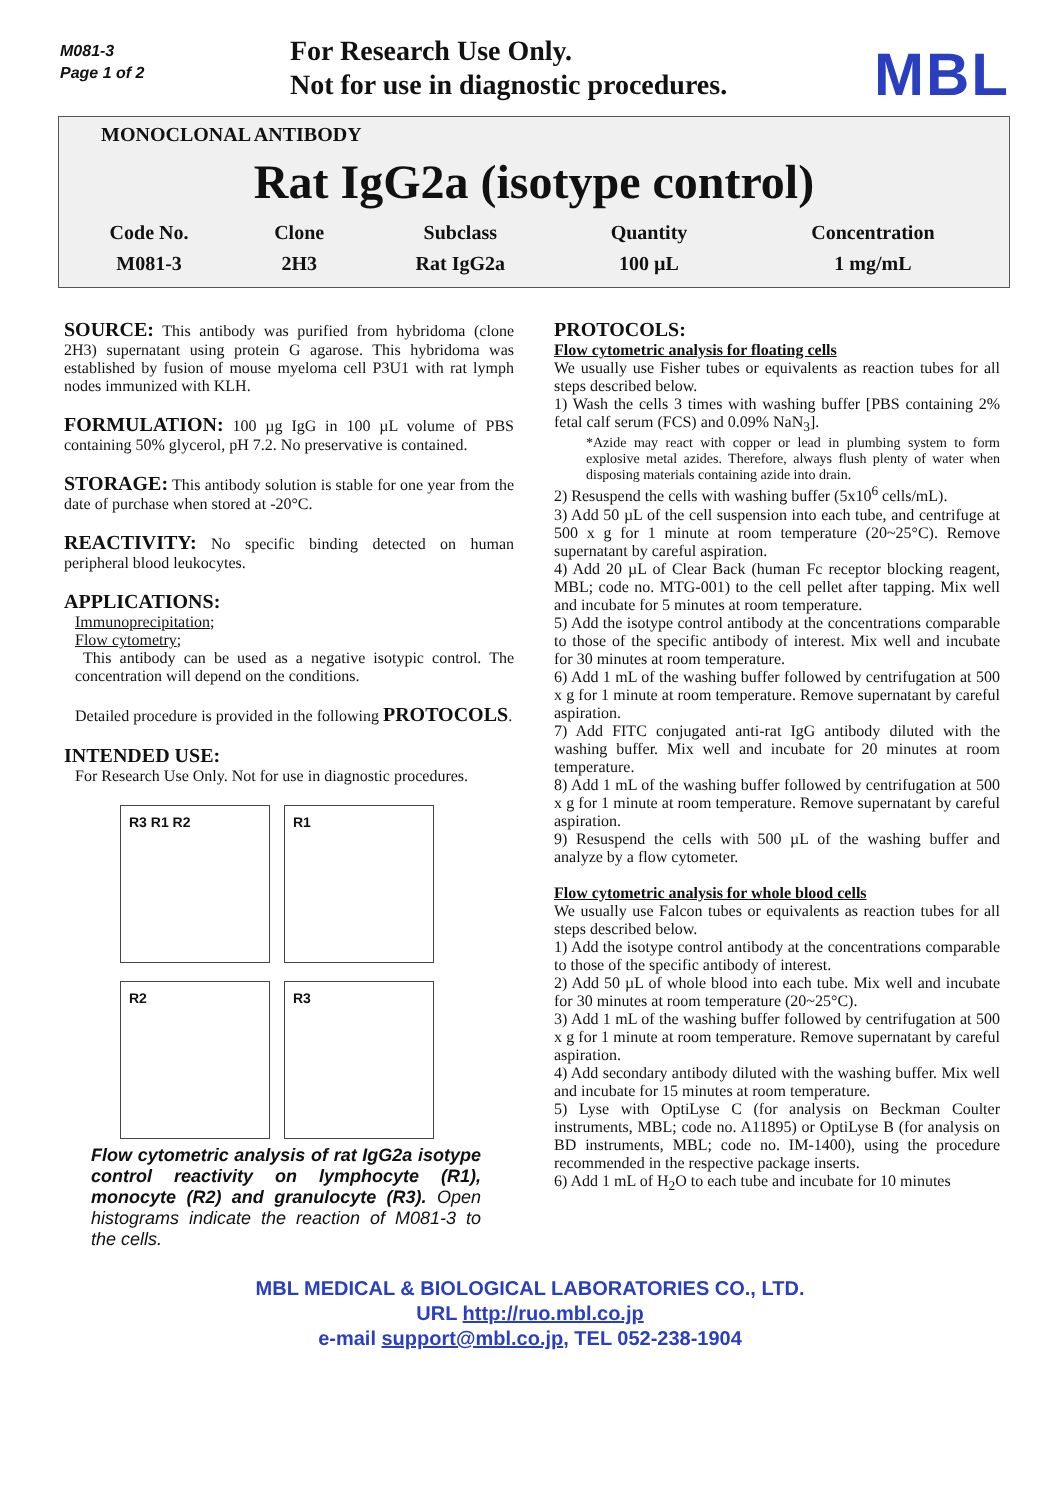M081-3
Page 1 of 2
For Research Use Only.
Not for use in diagnostic procedures.
MBL
MONOCLONAL ANTIBODY
Rat IgG2a (isotype control)
| Code No. | Clone | Subclass | Quantity | Concentration |
| --- | --- | --- | --- | --- |
| M081-3 | 2H3 | Rat IgG2a | 100 µL | 1 mg/mL |
SOURCE: This antibody was purified from hybridoma (clone 2H3) supernatant using protein G agarose. This hybridoma was established by fusion of mouse myeloma cell P3U1 with rat lymph nodes immunized with KLH.
FORMULATION: 100 µg IgG in 100 µL volume of PBS containing 50% glycerol, pH 7.2. No preservative is contained.
STORAGE: This antibody solution is stable for one year from the date of purchase when stored at -20°C.
REACTIVITY: No specific binding detected on human peripheral blood leukocytes.
APPLICATIONS:
Immunoprecipitation;
Flow cytometry;
This antibody can be used as a negative isotypic control. The concentration will depend on the conditions.
Detailed procedure is provided in the following PROTOCOLS.
INTENDED USE:
For Research Use Only. Not for use in diagnostic procedures.
R3 R1 R2
R1
R2
R3
Flow cytometric analysis of rat IgG2a isotype control reactivity on lymphocyte (R1), monocyte (R2) and granulocyte (R3). Open histograms indicate the reaction of M081-3 to the cells.
PROTOCOLS:
Flow cytometric analysis for floating cells
We usually use Fisher tubes or equivalents as reaction tubes for all steps described below.
1) Wash the cells 3 times with washing buffer [PBS containing 2% fetal calf serum (FCS) and 0.09% NaN<sub>3</sub>].
*Azide may react with copper or lead in plumbing system to form explosive metal azides. Therefore, always flush plenty of water when disposing materials containing azide into drain.
2) Resuspend the cells with washing buffer (5x10<sup>6</sup> cells/mL).
3) Add 50 µL of the cell suspension into each tube, and centrifuge at 500 x g for 1 minute at room temperature (20~25°C). Remove supernatant by careful aspiration.
4) Add 20 µL of Clear Back (human Fc receptor blocking reagent, MBL; code no. MTG-001) to the cell pellet after tapping. Mix well and incubate for 5 minutes at room temperature.
5) Add the isotype control antibody at the concentrations comparable to those of the specific antibody of interest. Mix well and incubate for 30 minutes at room temperature.
6) Add 1 mL of the washing buffer followed by centrifugation at 500 x g for 1 minute at room temperature. Remove supernatant by careful aspiration.
7) Add FITC conjugated anti-rat IgG antibody diluted with the washing buffer. Mix well and incubate for 20 minutes at room temperature.
8) Add 1 mL of the washing buffer followed by centrifugation at 500 x g for 1 minute at room temperature. Remove supernatant by careful aspiration.
9) Resuspend the cells with 500 µL of the washing buffer and analyze by a flow cytometer.
Flow cytometric analysis for whole blood cells
We usually use Falcon tubes or equivalents as reaction tubes for all steps described below.
1) Add the isotype control antibody at the concentrations comparable to those of the specific antibody of interest.
2) Add 50 µL of whole blood into each tube. Mix well and incubate for 30 minutes at room temperature (20~25°C).
3) Add 1 mL of the washing buffer followed by centrifugation at 500 x g for 1 minute at room temperature. Remove supernatant by careful aspiration.
4) Add secondary antibody diluted with the washing buffer. Mix well and incubate for 15 minutes at room temperature.
5) Lyse with OptiLyse C (for analysis on Beckman Coulter instruments, MBL; code no. A11895) or OptiLyse B (for analysis on BD instruments, MBL; code no. IM-1400), using the procedure recommended in the respective package inserts.
6) Add 1 mL of H<sub>2</sub>O to each tube and incubate for 10 minutes
MBL MEDICAL & BIOLOGICAL LABORATORIES CO., LTD.
URL http://ruo.mbl.co.jp
e-mail support@mbl.co.jp, TEL 052-238-1904